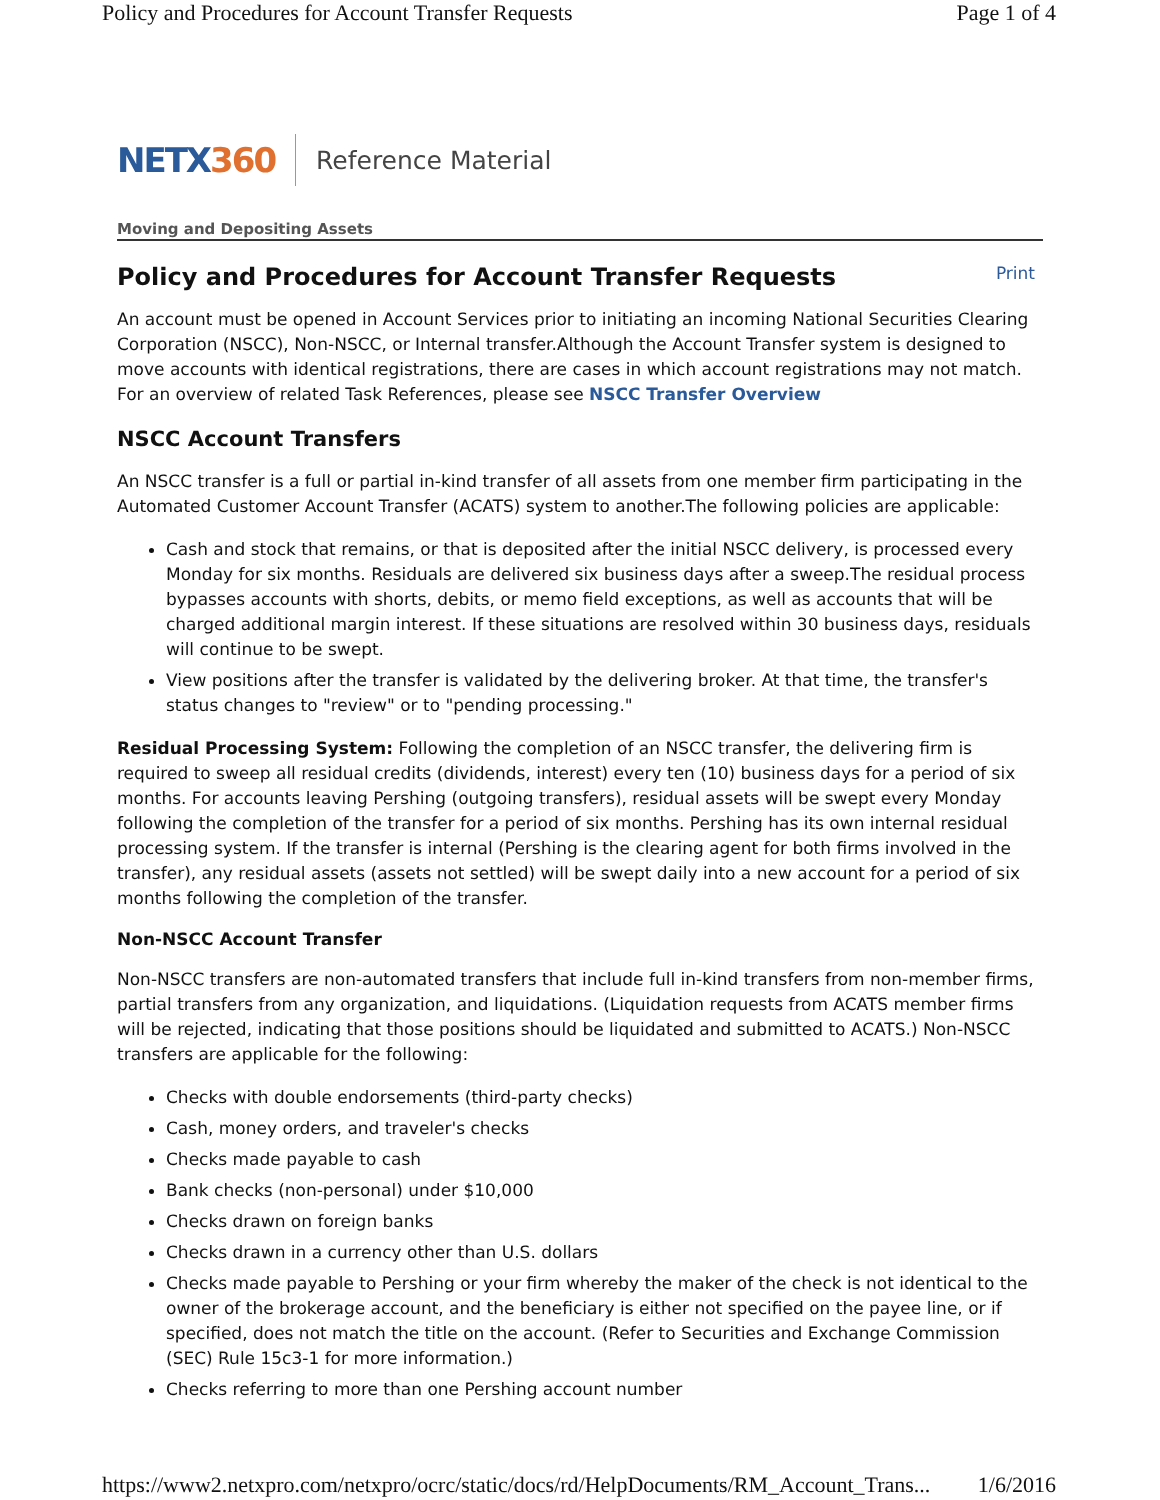Policy and Procedures for Account Transfer Requests Page 1 of 4
NETX360
Reference Material
Moving and Depositing Assets
Policy and Procedures for Account Transfer Requests Print
An account must be opened in Account Services prior to initiating an incoming National Securities Clearing Corporation (NSCC), Non-NSCC, or Internal transfer.Although the Account Transfer system is designed to move accounts with identical registrations, there are cases in which account registrations may not match. For an overview of related Task References, please see NSCC Transfer Overview
NSCC Account Transfers
An NSCC transfer is a full or partial in-kind transfer of all assets from one member firm participating in the Automated Customer Account Transfer (ACATS) system to another.The following policies are applicable:
Cash and stock that remains, or that is deposited after the initial NSCC delivery, is processed every Monday for six months. Residuals are delivered six business days after a sweep.The residual process bypasses accounts with shorts, debits, or memo field exceptions, as well as accounts that will be charged additional margin interest. If these situations are resolved within 30 business days, residuals will continue to be swept.
View positions after the transfer is validated by the delivering broker. At that time, the transfer's status changes to "review" or to "pending processing."
Residual Processing System: Following the completion of an NSCC transfer, the delivering firm is required to sweep all residual credits (dividends, interest) every ten (10) business days for a period of six months. For accounts leaving Pershing (outgoing transfers), residual assets will be swept every Monday following the completion of the transfer for a period of six months. Pershing has its own internal residual processing system. If the transfer is internal (Pershing is the clearing agent for both firms involved in the transfer), any residual assets (assets not settled) will be swept daily into a new account for a period of six months following the completion of the transfer.
Non-NSCC Account Transfer
Non-NSCC transfers are non-automated transfers that include full in-kind transfers from non-member firms, partial transfers from any organization, and liquidations. (Liquidation requests from ACATS member firms will be rejected, indicating that those positions should be liquidated and submitted to ACATS.) Non-NSCC transfers are applicable for the following:
Checks with double endorsements (third-party checks)
Cash, money orders, and traveler's checks
Checks made payable to cash
Bank checks (non-personal) under $10,000
Checks drawn on foreign banks
Checks drawn in a currency other than U.S. dollars
Checks made payable to Pershing or your firm whereby the maker of the check is not identical to the owner of the brokerage account, and the beneficiary is either not specified on the payee line, or if specified, does not match the title on the account. (Refer to Securities and Exchange Commission (SEC) Rule 15c3-1 for more information.)
Checks referring to more than one Pershing account number
https://www2.netxpro.com/netxpro/ocrc/static/docs/rd/HelpDocuments/RM_Account_Trans... 1/6/2016